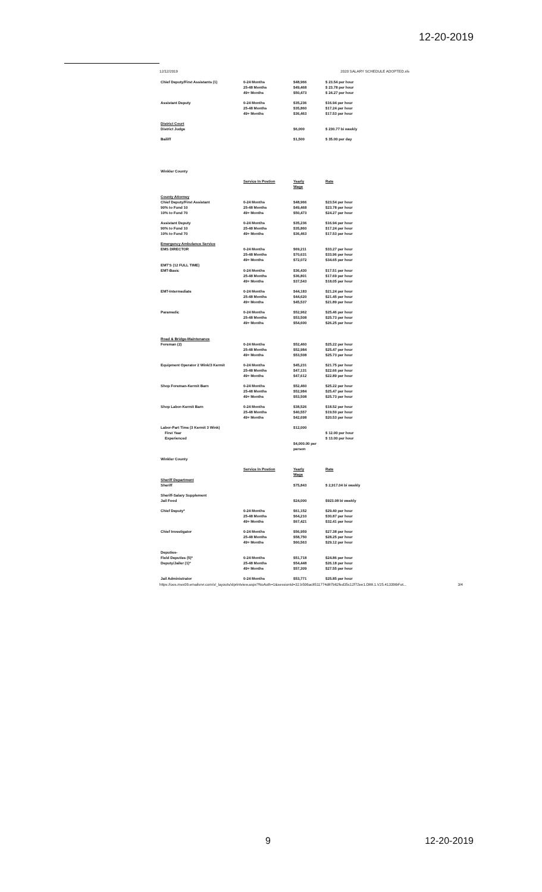12-20-2019
12/12/2019 2020 SALARY SCHEDULE ADOPTED.xls
| Chief Deputy/First Assistants (1) | 0-24 Months 25-48 Months 49+ Months | $48,966 $49,468 $50,473 | $ 23.54 per hour $ 23.78 per hour $ 24.27 per hour |
| Assistant Deputy | 0-24 Months 25-48 Months 49+ Months | $35,236 $35,860 $36,463 | $16.94 per hour $17.24 per hour $17.53 per hour |
| District Court District Judge | | $6,000 | $ 230.77 bi weekly |
| Bailiff | | $1,500 | $ 35.00 per day |
| Winkler County | | | |
| | Service In Postion | Yearly Wage | Rate |
| County Attorney Chief Deputy/First Assistant 90% to Fund 10 10% to Fund 70 | 0-24 Months 25-48 Months 49+ Months | $48,966 $49,468 $50,473 | $23.54 per hour $23.78 per hour $24.27 per hour |
| Assistant Deputy 90% to Fund 10 10% to Fund 70 | 0-24 Months 25-48 Months 49+ Months | $35,236 $35,860 $36,463 | $16.94 per hour $17.24 per hour $17.53 per hour |
| Emergency Ambulance Service EMS DIRECTOR | 0-24 Months 25-48 Months 49+ Months | $69,211 $70,631 $72,072 | $33.27 per hour $33.96 per hour $34.65 per hour |
| EMT'S (12 FULL TIME) EMT-Basic | 0-24 Months 25-48 Months 49+ Months | $36,430 $36,801 $37,543 | $17.51 per hour $17.69 per hour $18.05 per hour |
| EMT-Intermediate | 0-24 Months 25-48 Months 49+ Months | $44,183 $44,620 $45,537 | $21.24 per hour $21.45 per hour $21.89 per hour |
| Paramedic | 0-24 Months 25-48 Months 49+ Months | $52,962 $53,508 $54,600 | $25.46 per hour $25.73 per hour $26.25 per hour |
| Road & Bridge-Maintenance Foreman (2) | 0-24 Months 25-48 Months 49+ Months | $52,460 $52,984 $53,508 | $25.22 per hour $25.47 per hour $25.73 per hour |
| Equipment Operator 2 Wink/3 Kermit | 0-24 Months 25-48 Months 49+ Months | $45,231 $47,131 $47,612 | $21.75 per hour $22.66 per hour $22.89 per hour |
| Shop Foreman-Kermit Barn | 0-24 Months 25-48 Months 49+ Months | $52,460 $52,984 $53,508 | $25.22 per hour $25.47 per hour $25.73 per hour |
| Shop Labor-Kermit Barn | 0-24 Months 25-48 Months 49+ Months | $38,526 $40,557 $42,698 | $18.52 per hour $19.50 per hour $20.53 per hour |
| Labor-Part Time (3 Kermit 3 Wink) First Year Experienced | | $12,000 $4,000.00 per person | $ 12.00 per hour $ 13.00 per hour |
| Winkler County | | | |
| | Service In Postion | Yearly Wage | Rate |
| Sheriff Department Sheriff | | $75,843 | $ 2,917.04 bi weekly |
| Sheriff-Salary Supplement Jail Food | | $24,000 | $923.08 bi weekly |
| Chief Deputy* | 0-24 Months 25-48 Months 49+ Months | $61,152 $64,210 $67,421 | $29.40 per hour $30.87 per hour $32.41 per hour |
| Chief Investigator | 0-24 Months 25-48 Months 49+ Months | $56,959 $58,750 $60,563 | $27.38 per hour $28.25 per hour $29.12 per hour |
| Deputies- Field Deputies (5)* Deputy/Jailer (1)* | 0-24 Months 25-48 Months 49+ Months | $51,718 $54,448 $57,309 | $24.86 per hour $26.18 per hour $27.55 per hour |
| Jail Administrator | 0-24 Months | $53,771 | $25.85 per hour |
https://oos.mex09.emailsrvr.com/x/_layouts/xlprintview.aspx?NoAuth=1&sessionId=32.b506ac8511774d87b62fed35c12f72ee1.D88.1.V25.41339tbFot... 3/4
9 12-20-2019